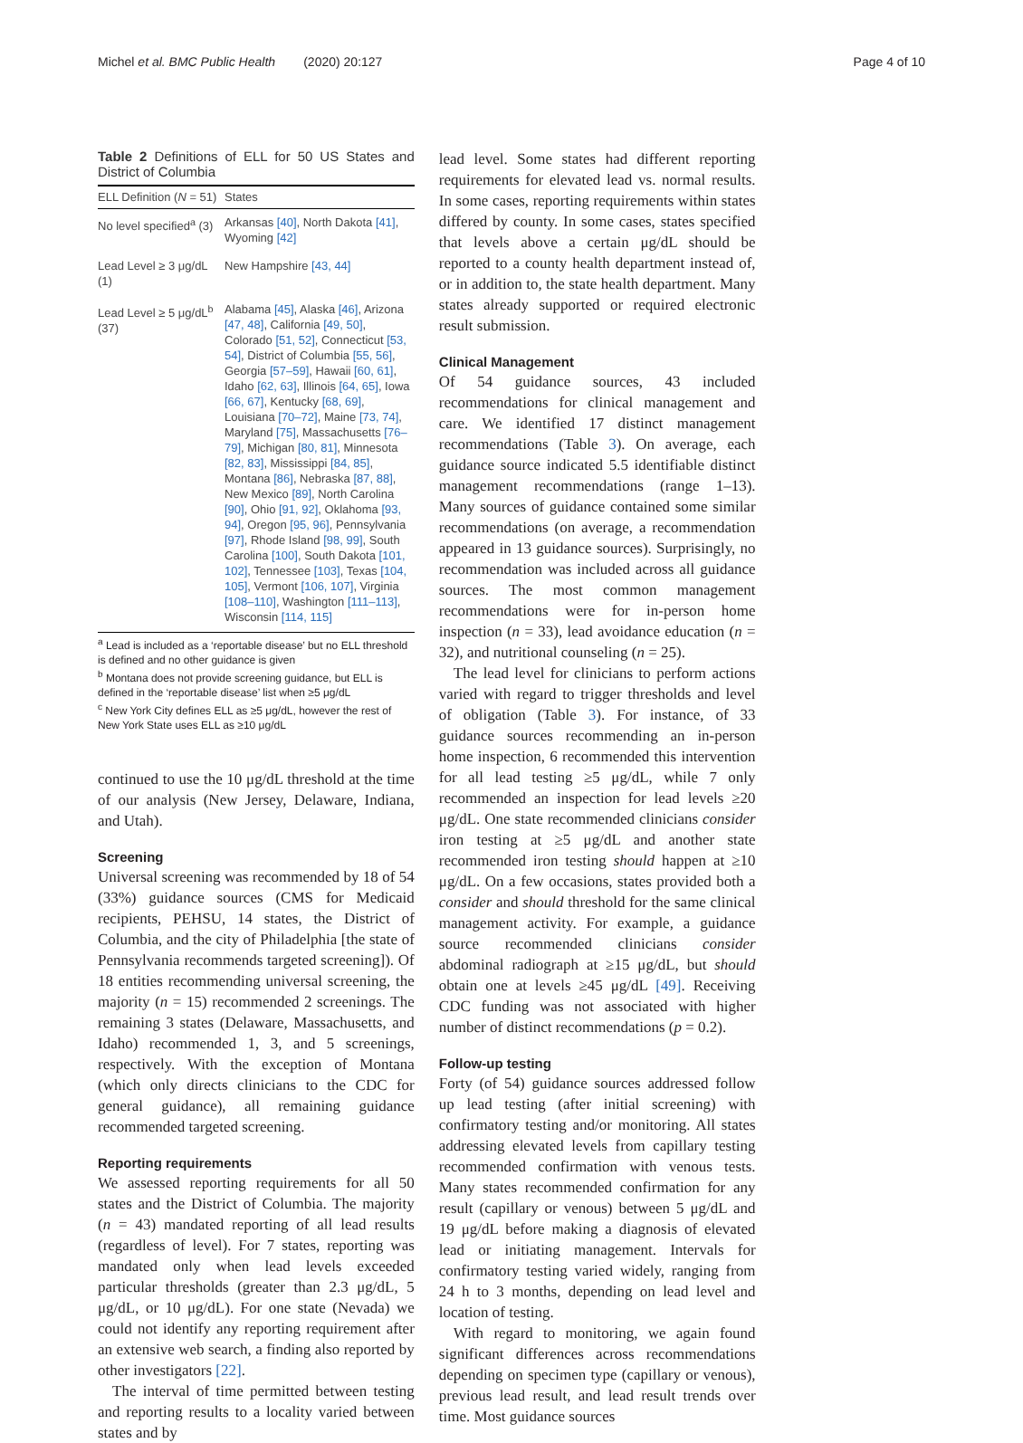Michel et al. BMC Public Health (2020) 20:127 Page 4 of 10
Table 2 Definitions of ELL for 50 US States and District of Columbia
| ELL Definition ( N = 51) | States |
| --- | --- |
| No level specified<sup>a</sup> (3) | Arkansas [40] , North Dakota [41] , Wyoming [42] |
| Lead Level ≥ 3 μg/dL (1) | New Hampshire [43, 44] |
| Lead Level ≥ 5 μg/dL<sup>b</sup> (37) | Alabama [45] , Alaska [46] , Arizona [47, 48] , California [49, 50] , Colorado [51, 52] , Connecticut [53, 54] , District of Columbia [55, 56] , Georgia [57–59] , Hawaii [60, 61] , Idaho [62, 63] , Illinois [64, 65] , Iowa [66, 67] , Kentucky [68, 69] , Louisiana [70–72] , Maine [73, 74] , Maryland [75] , Massachusetts [76–79] , Michigan [80, 81] , Minnesota [82, 83] , Mississippi [84, 85] , Montana [86] , Nebraska [87, 88] , New Mexico [89] , North Carolina [90] , Ohio [91, 92] , Oklahoma [93, 94] , Oregon [95, 96] , Pennsylvania [97] , Rhode Island [98, 99] , South Carolina [100] , South Dakota [101, 102] , Tennessee [103] , Texas [104, 105] , Vermont [106, 107] , Virginia [108–110] , Washington [111–113] , Wisconsin [114, 115] |
<sup>a</sup> Lead is included as a ‘reportable disease’ but no ELL threshold is defined and no other guidance is given
<sup>b</sup> Montana does not provide screening guidance, but ELL is defined in the ‘reportable disease’ list when ≥5 μg/dL
<sup>c</sup> New York City defines ELL as ≥5 μg/dL, however the rest of New York State uses ELL as ≥10 μg/dL
continued to use the 10 μg/dL threshold at the time of our analysis (New Jersey, Delaware, Indiana, and Utah).
Screening
Universal screening was recommended by 18 of 54 (33%) guidance sources (CMS for Medicaid recipients, PEHSU, 14 states, the District of Columbia, and the city of Philadelphia [the state of Pennsylvania recommends targeted screening]). Of 18 entities recommending universal screening, the majority (n = 15) recommended 2 screenings. The remaining 3 states (Delaware, Massachusetts, and Idaho) recommended 1, 3, and 5 screenings, respectively. With the exception of Montana (which only directs clinicians to the CDC for general guidance), all remaining guidance recommended targeted screening.
Reporting requirements
We assessed reporting requirements for all 50 states and the District of Columbia. The majority (n = 43) mandated reporting of all lead results (regardless of level). For 7 states, reporting was mandated only when lead levels exceeded particular thresholds (greater than 2.3 μg/dL, 5 μg/dL, or 10 μg/dL). For one state (Nevada) we could not identify any reporting requirement after an extensive web search, a finding also reported by other investigators [22].
The interval of time permitted between testing and reporting results to a locality varied between states and by
lead level. Some states had different reporting requirements for elevated lead vs. normal results. In some cases, reporting requirements within states differed by county. In some cases, states specified that levels above a certain μg/dL should be reported to a county health department instead of, or in addition to, the state health department. Many states already supported or required electronic result submission.
Clinical Management
Of 54 guidance sources, 43 included recommendations for clinical management and care. We identified 17 distinct management recommendations (Table 3). On average, each guidance source indicated 5.5 identifiable distinct management recommendations (range 1–13). Many sources of guidance contained some similar recommendations (on average, a recommendation appeared in 13 guidance sources). Surprisingly, no recommendation was included across all guidance sources. The most common management recommendations were for in-person home inspection (n = 33), lead avoidance education (n = 32), and nutritional counseling (n = 25).
The lead level for clinicians to perform actions varied with regard to trigger thresholds and level of obligation (Table 3). For instance, of 33 guidance sources recommending an in-person home inspection, 6 recommended this intervention for all lead testing ≥5 μg/dL, while 7 only recommended an inspection for lead levels ≥20 μg/dL. One state recommended clinicians consider iron testing at ≥5 μg/dL and another state recommended iron testing should happen at ≥10 μg/dL. On a few occasions, states provided both a consider and should threshold for the same clinical management activity. For example, a guidance source recommended clinicians consider abdominal radiograph at ≥15 μg/dL, but should obtain one at levels ≥45 μg/dL [49]. Receiving CDC funding was not associated with higher number of distinct recommendations (p = 0.2).
Follow-up testing
Forty (of 54) guidance sources addressed follow up lead testing (after initial screening) with confirmatory testing and/or monitoring. All states addressing elevated levels from capillary testing recommended confirmation with venous tests. Many states recommended confirmation for any result (capillary or venous) between 5 μg/dL and 19 μg/dL before making a diagnosis of elevated lead or initiating management. Intervals for confirmatory testing varied widely, ranging from 24 h to 3 months, depending on lead level and location of testing.
With regard to monitoring, we again found significant differences across recommendations depending on specimen type (capillary or venous), previous lead result, and lead result trends over time. Most guidance sources